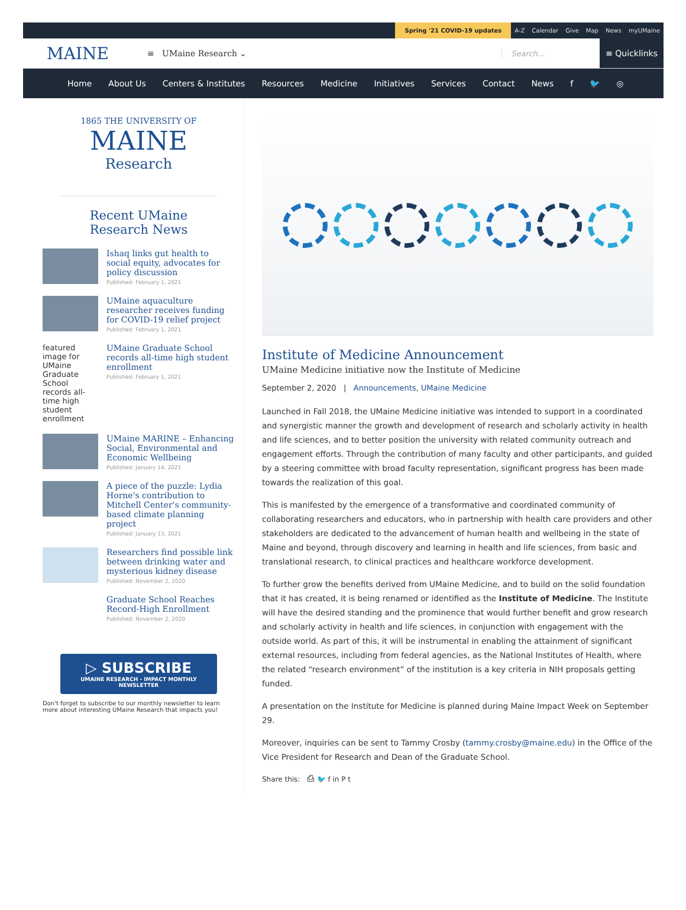Spring '21 COVID-19 updates
A-Z Calendar Give Map News myUMaine
MAINE
≡ UMaine Research ⌄ Search...
≡ Quicklinks
Home About Us Centers & Institutes Resources Medicine Initiatives Services Contact News f 🐦 ◎
1865 THE UNIVERSITY OF
MAINE
Research
Recent UMaine Research News
Ishaq links gut health to social equity, advocates for policy discussion
Published: February 1, 2021
UMaine aquaculture researcher receives funding for COVID-19 relief project
Published: February 1, 2021
featured image for UMaine Graduate School records all-time high student enrollment
UMaine Graduate School records all-time high student enrollment
Published: February 1, 2021
UMaine MARINE – Enhancing Social, Environmental and Economic Wellbeing
Published: January 14, 2021
A piece of the puzzle: Lydia Horne's contribution to Mitchell Center's community-based climate planning project
Published: January 13, 2021
Researchers find possible link between drinking water and mysterious kidney disease
Published: November 2, 2020
Graduate School Reaches Record-High Enrollment
Published: November 2, 2020
▷ SUBSCRIBE
UMAINE RESEARCH - IMPACT MONTHLY NEWSLETTER
Don't forget to subscribe to our monthly newsletter to learn more about interesting UMaine Research that impacts you!
Institute of Medicine Announcement
UMaine Medicine initiative now the Institute of Medicine
September 2, 2020 | Announcements, UMaine Medicine
Launched in Fall 2018, the UMaine Medicine initiative was intended to support in a coordinated and synergistic manner the growth and development of research and scholarly activity in health and life sciences, and to better position the university with related community outreach and engagement efforts. Through the contribution of many faculty and other participants, and guided by a steering committee with broad faculty representation, significant progress has been made towards the realization of this goal.
This is manifested by the emergence of a transformative and coordinated community of collaborating researchers and educators, who in partnership with health care providers and other stakeholders are dedicated to the advancement of human health and wellbeing in the state of Maine and beyond, through discovery and learning in health and life sciences, from basic and translational research, to clinical practices and healthcare workforce development.
To further grow the benefits derived from UMaine Medicine, and to build on the solid foundation that it has created, it is being renamed or identified as the Institute of Medicine. The Institute will have the desired standing and the prominence that would further benefit and grow research and scholarly activity in health and life sciences, in conjunction with engagement with the outside world. As part of this, it will be instrumental in enabling the attainment of significant external resources, including from federal agencies, as the National Institutes of Health, where the related “research environment” of the institution is a key criteria in NIH proposals getting funded.
A presentation on the Institute for Medicine is planned during Maine Impact Week on September 29.
Moreover, inquiries can be sent to Tammy Crosby (tammy.crosby@maine.edu) in the Office of the Vice President for Research and Dean of the Graduate School.
Share this: ⎙ 🐦 f in P t